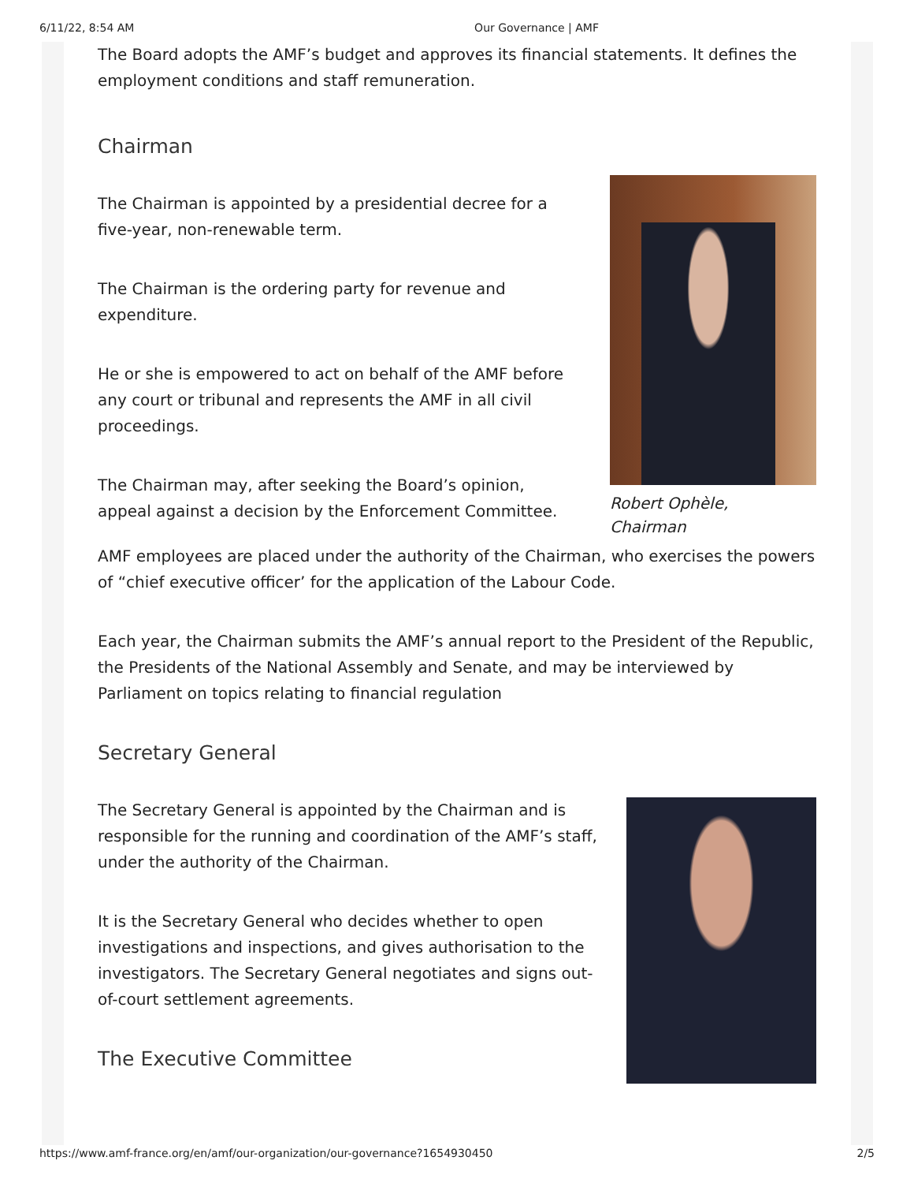6/11/22, 8:54 AM Our Governance | AMF
The Board adopts the AMF’s budget and approves its financial statements. It defines the employment conditions and staff remuneration.
Chairman
The Chairman is appointed by a presidential decree for a five-year, non-renewable term.
The Chairman is the ordering party for revenue and expenditure.
He or she is empowered to act on behalf of the AMF before any court or tribunal and represents the AMF in all civil proceedings.
The Chairman may, after seeking the Board’s opinion, appeal against a decision by the Enforcement Committee.
Robert Ophèle,
Chairman
AMF employees are placed under the authority of the Chairman, who exercises the powers of “chief executive officer’ for the application of the Labour Code.
Each year, the Chairman submits the AMF’s annual report to the President of the Republic, the Presidents of the National Assembly and Senate, and may be interviewed by Parliament on topics relating to financial regulation
Secretary General
The Secretary General is appointed by the Chairman and is responsible for the running and coordination of the AMF’s staff, under the authority of the Chairman.
It is the Secretary General who decides whether to open investigations and inspections, and gives authorisation to the investigators. The Secretary General negotiates and signs out-of-court settlement agreements.
The Executive Committee
https://www.amf-france.org/en/amf/our-organization/our-governance?1654930450 2/5